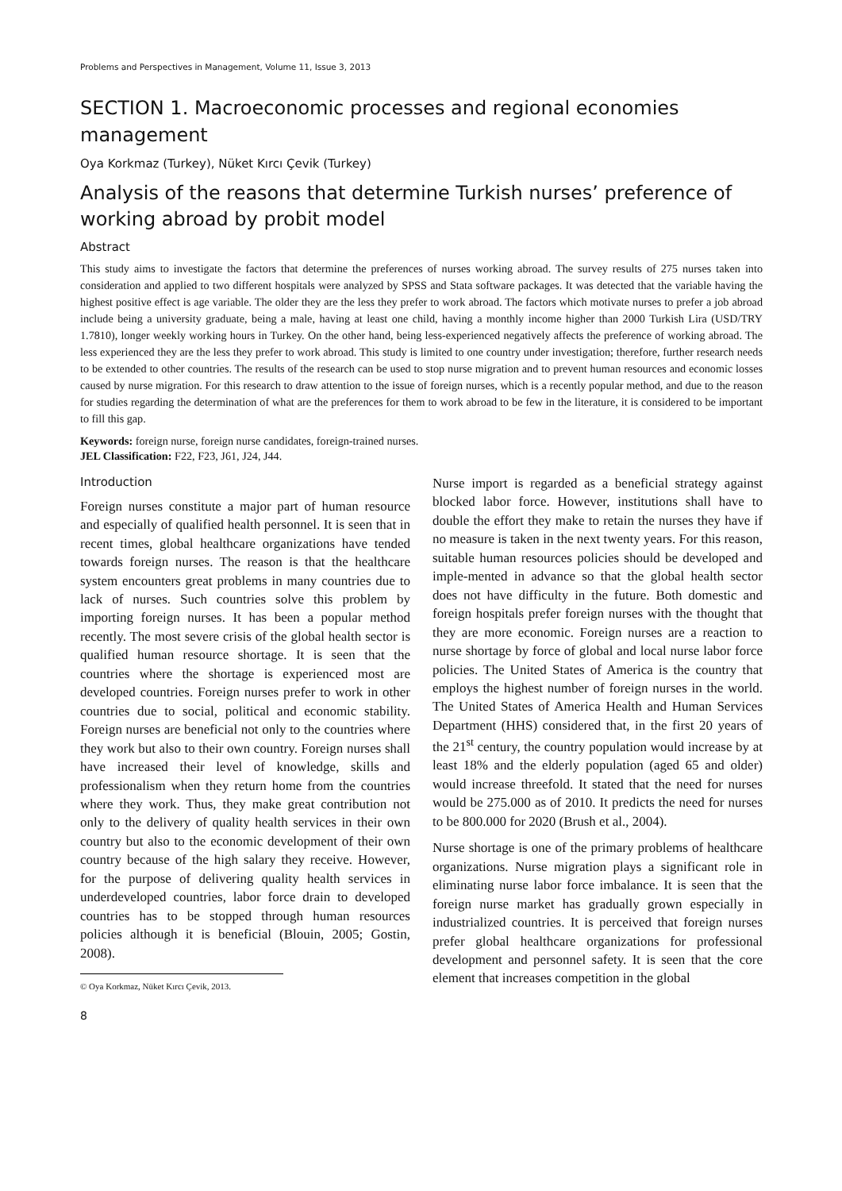Problems and Perspectives in Management, Volume 11, Issue 3, 2013
SECTION 1. Macroeconomic processes and regional economies management
Oya Korkmaz (Turkey), Nüket Kırcı Çevik (Turkey)
Analysis of the reasons that determine Turkish nurses’ preference of working abroad by probit model
Abstract
This study aims to investigate the factors that determine the preferences of nurses working abroad. The survey results of 275 nurses taken into consideration and applied to two different hospitals were analyzed by SPSS and Stata software packages. It was detected that the variable having the highest positive effect is age variable. The older they are the less they prefer to work abroad. The factors which motivate nurses to prefer a job abroad include being a university graduate, being a male, having at least one child, having a monthly income higher than 2000 Turkish Lira (USD/TRY 1.7810), longer weekly working hours in Turkey. On the other hand, being less-experienced negatively affects the preference of working abroad. The less experienced they are the less they prefer to work abroad. This study is limited to one country under investigation; therefore, further research needs to be extended to other countries. The results of the research can be used to stop nurse migration and to prevent human resources and economic losses caused by nurse migration. For this research to draw attention to the issue of foreign nurses, which is a recently popular method, and due to the reason for studies regarding the determination of what are the preferences for them to work abroad to be few in the literature, it is considered to be important to fill this gap.
Keywords: foreign nurse, foreign nurse candidates, foreign-trained nurses.
JEL Classification: F22, F23, J61, J24, J44.
Introduction
Foreign nurses constitute a major part of human resource and especially of qualified health personnel. It is seen that in recent times, global healthcare organizations have tended towards foreign nurses. The reason is that the healthcare system encounters great problems in many countries due to lack of nurses. Such countries solve this problem by importing foreign nurses. It has been a popular method recently. The most severe crisis of the global health sector is qualified human resource shortage. It is seen that the countries where the shortage is experienced most are developed countries. Foreign nurses prefer to work in other countries due to social, political and economic stability. Foreign nurses are beneficial not only to the countries where they work but also to their own country. Foreign nurses shall have increased their level of knowledge, skills and professionalism when they return home from the countries where they work. Thus, they make great contribution not only to the delivery of quality health services in their own country but also to the economic development of their own country because of the high salary they receive. However, for the purpose of delivering quality health services in underdeveloped countries, labor force drain to developed countries has to be stopped through human resources policies although it is beneficial (Blouin, 2005; Gostin, 2008).
© Oya Korkmaz, Nüket Kırcı Çevik, 2013.
8
Nurse import is regarded as a beneficial strategy against blocked labor force. However, institutions shall have to double the effort they make to retain the nurses they have if no measure is taken in the next twenty years. For this reason, suitable human resources policies should be developed and imple-mented in advance so that the global health sector does not have difficulty in the future. Both domestic and foreign hospitals prefer foreign nurses with the thought that they are more economic. Foreign nurses are a reaction to nurse shortage by force of global and local nurse labor force policies. The United States of America is the country that employs the highest number of foreign nurses in the world. The United States of America Health and Human Services Department (HHS) considered that, in the first 20 years of the 21<sup>st</sup> century, the country population would increase by at least 18% and the elderly population (aged 65 and older) would increase threefold. It stated that the need for nurses would be 275.000 as of 2010. It predicts the need for nurses to be 800.000 for 2020 (Brush et al., 2004).
Nurse shortage is one of the primary problems of healthcare organizations. Nurse migration plays a significant role in eliminating nurse labor force imbalance. It is seen that the foreign nurse market has gradually grown especially in industrialized countries. It is perceived that foreign nurses prefer global healthcare organizations for professional development and personnel safety. It is seen that the core element that increases competition in the global